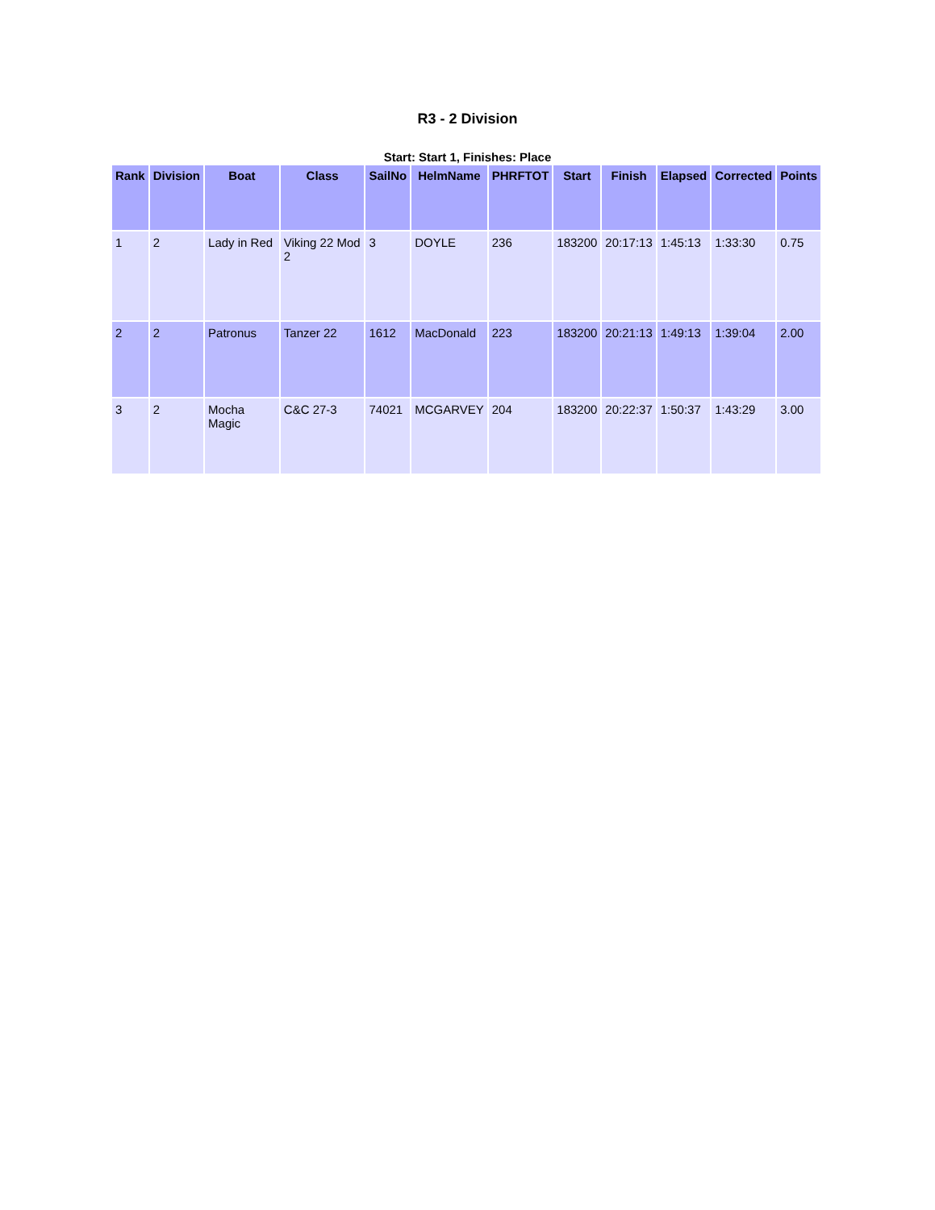R3 - 2 Division
Start: Start 1, Finishes: Place
| Rank | Division | Boat | Class | SailNo | HelmName | PHRFTOT | Start | Finish | Elapsed | Corrected | Points |
| --- | --- | --- | --- | --- | --- | --- | --- | --- | --- | --- | --- |
| 1 | 2 | Lady in Red | Viking 22 Mod 2 | 3 | DOYLE | 236 | 183200 | 20:17:13 | 1:45:13 | 1:33:30 | 0.75 |
| 2 | 2 | Patronus | Tanzer 22 | 1612 | MacDonald | 223 | 183200 | 20:21:13 | 1:49:13 | 1:39:04 | 2.00 |
| 3 | 2 | Mocha Magic | C&C 27-3 | 74021 | MCGARVEY | 204 | 183200 | 20:22:37 | 1:50:37 | 1:43:29 | 3.00 |